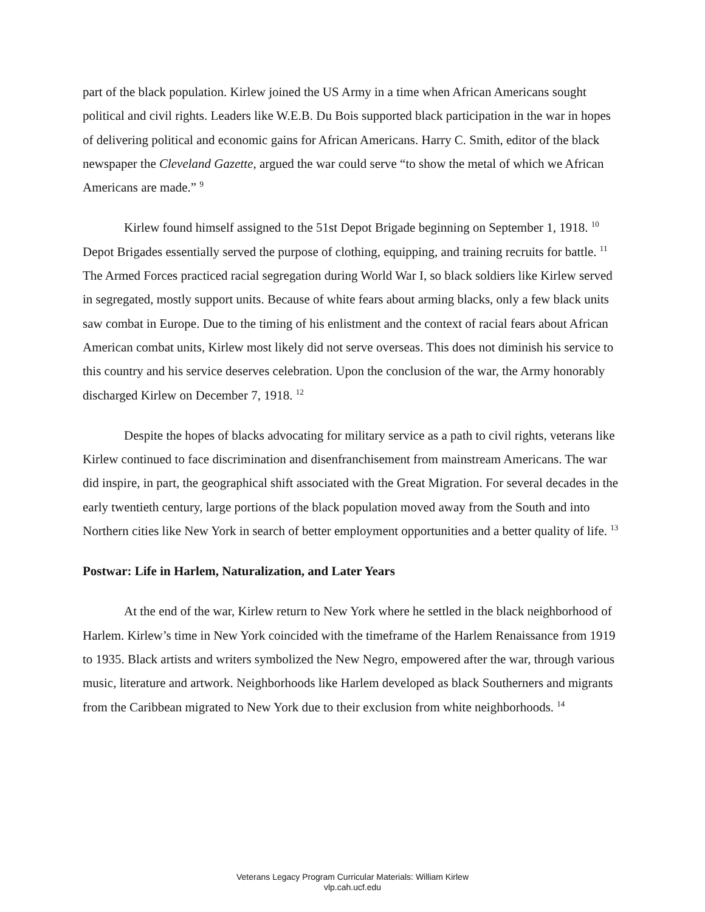part of the black population. Kirlew joined the US Army in a time when African Americans sought political and civil rights. Leaders like W.E.B. Du Bois supported black participation in the war in hopes of delivering political and economic gains for African Americans. Harry C. Smith, editor of the black newspaper the Cleveland Gazette, argued the war could serve “to show the metal of which we African Americans are made.” <sup>9</sup>
Kirlew found himself assigned to the 51st Depot Brigade beginning on September 1, 1918. <sup>10</sup> Depot Brigades essentially served the purpose of clothing, equipping, and training recruits for battle. <sup>11</sup> The Armed Forces practiced racial segregation during World War I, so black soldiers like Kirlew served in segregated, mostly support units. Because of white fears about arming blacks, only a few black units saw combat in Europe. Due to the timing of his enlistment and the context of racial fears about African American combat units, Kirlew most likely did not serve overseas. This does not diminish his service to this country and his service deserves celebration. Upon the conclusion of the war, the Army honorably discharged Kirlew on December 7, 1918. <sup>12</sup>
Despite the hopes of blacks advocating for military service as a path to civil rights, veterans like Kirlew continued to face discrimination and disenfranchisement from mainstream Americans. The war did inspire, in part, the geographical shift associated with the Great Migration. For several decades in the early twentieth century, large portions of the black population moved away from the South and into Northern cities like New York in search of better employment opportunities and a better quality of life. <sup>13</sup>
Postwar: Life in Harlem, Naturalization, and Later Years
At the end of the war, Kirlew return to New York where he settled in the black neighborhood of Harlem. Kirlew’s time in New York coincided with the timeframe of the Harlem Renaissance from 1919 to 1935. Black artists and writers symbolized the New Negro, empowered after the war, through various music, literature and artwork. Neighborhoods like Harlem developed as black Southerners and migrants from the Caribbean migrated to New York due to their exclusion from white neighborhoods. <sup>14</sup>
Veterans Legacy Program Curricular Materials: William Kirlew
vlp.cah.ucf.edu